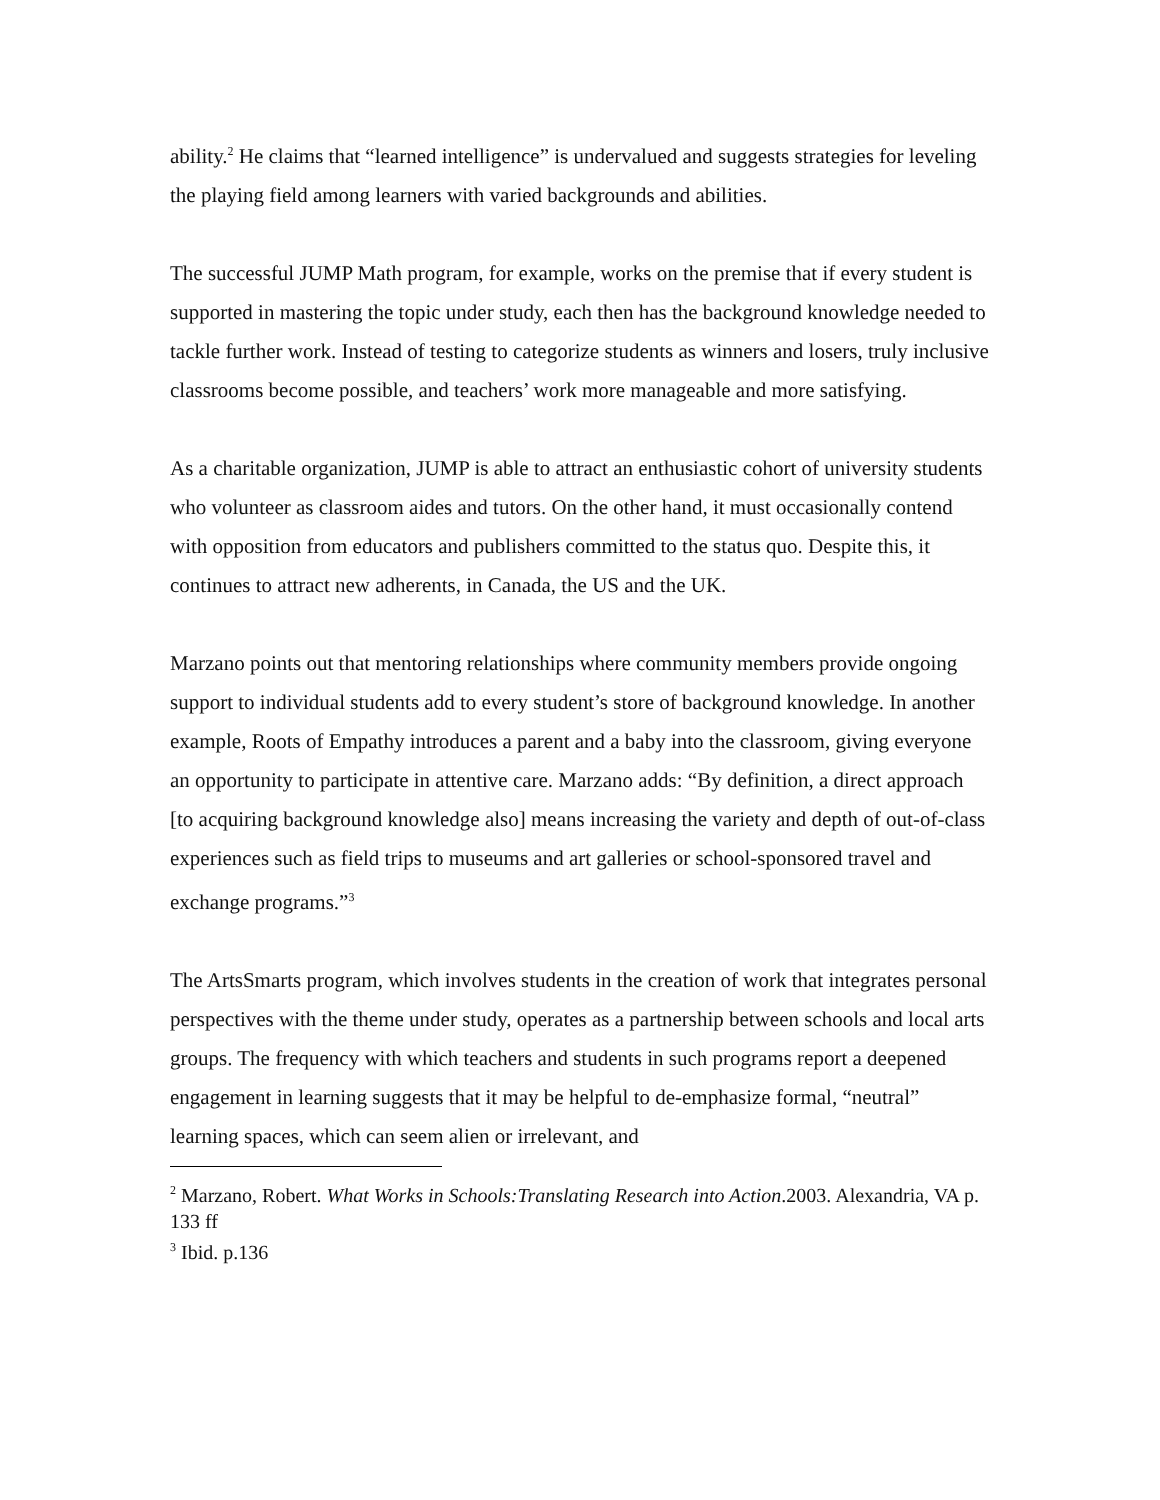ability.<sup>2</sup> He claims that “learned intelligence” is undervalued and suggests strategies for leveling the playing field among learners with varied backgrounds and abilities.
The successful JUMP Math program, for example, works on the premise that if every student is supported in mastering the topic under study, each then has the background knowledge needed to tackle further work. Instead of testing to categorize students as winners and losers, truly inclusive classrooms become possible, and teachers’ work more manageable and more satisfying.
As a charitable organization, JUMP is able to attract an enthusiastic cohort of university students who volunteer as classroom aides and tutors. On the other hand, it must occasionally contend with opposition from educators and publishers committed to the status quo. Despite this, it continues to attract new adherents, in Canada, the US and the UK.
Marzano points out that mentoring relationships where community members provide ongoing support to individual students add to every student’s store of background knowledge. In another example, Roots of Empathy introduces a parent and a baby into the classroom, giving everyone an opportunity to participate in attentive care. Marzano adds: “By definition, a direct approach [to acquiring background knowledge also] means increasing the variety and depth of out-of-class experiences such as field trips to museums and art galleries or school-sponsored travel and exchange programs.”<sup>3</sup>
The ArtsSmarts program, which involves students in the creation of work that integrates personal perspectives with the theme under study, operates as a partnership between schools and local arts groups. The frequency with which teachers and students in such programs report a deepened engagement in learning suggests that it may be helpful to de-emphasize formal, “neutral” learning spaces, which can seem alien or irrelevant, and
<sup>2</sup> Marzano, Robert. What Works in Schools:Translating Research into Action.2003. Alexandria, VA p. 133 ff
<sup>3</sup> Ibid. p.136